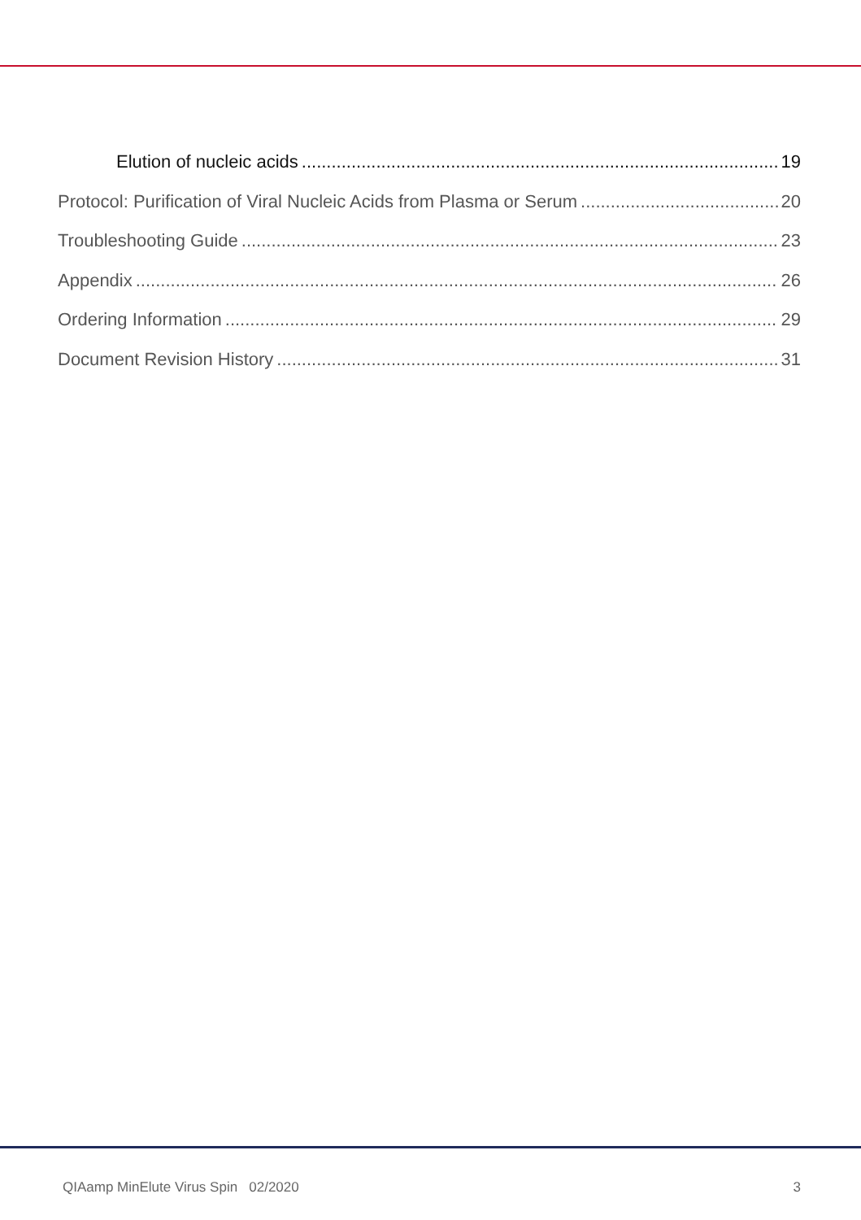Elution of nucleic acids 19
Protocol: Purification of Viral Nucleic Acids from Plasma or Serum 20
Troubleshooting Guide 23
Appendix 26
Ordering Information 29
Document Revision History 31
QIAamp MinElute Virus Spin 02/2020 3